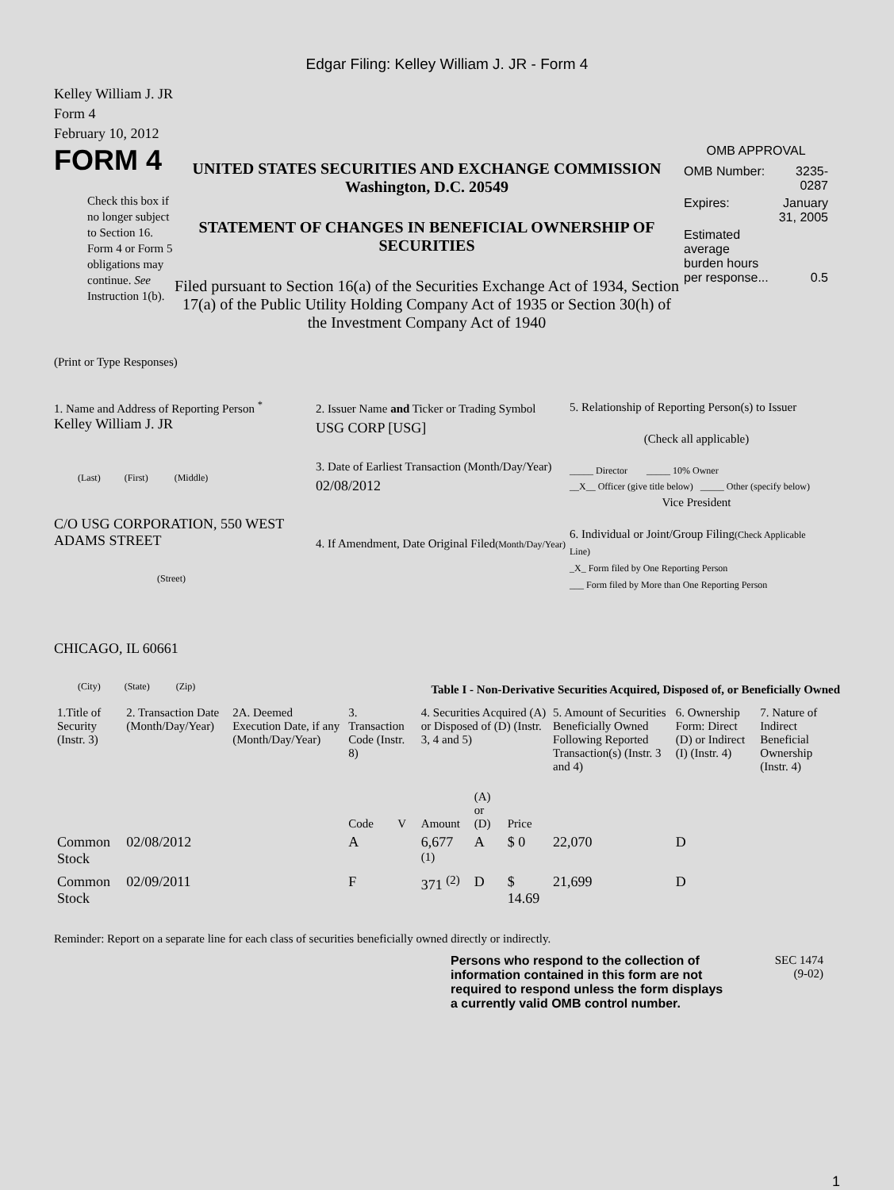Edgar Filing: Kelley William J. JR - Form 4
Kelley William J. JR
Form 4
February 10, 2012
FORM 4
Check this box if no longer subject to Section 16. Form 4 or Form 5 obligations may continue. See Instruction 1(b).
UNITED STATES SECURITIES AND EXCHANGE COMMISSION
Washington, D.C. 20549
STATEMENT OF CHANGES IN BENEFICIAL OWNERSHIP OF SECURITIES
Filed pursuant to Section 16(a) of the Securities Exchange Act of 1934, Section 17(a) of the Public Utility Holding Company Act of 1935 or Section 30(h) of the Investment Company Act of 1940
OMB APPROVAL
| OMB Number: | 3235-0287 |
| Expires: | January 31, 2005 |
| Estimated average burden hours per response... | 0.5 |
(Print or Type Responses)
1. Name and Address of Reporting Person <sup>*</sup>
Kelley William J. JR
(Last) (First) (Middle)
C/O USG CORPORATION, 550 WEST ADAMS STREET
(Street)
CHICAGO, IL 60661
(City) (State) (Zip)
2. Issuer Name and Ticker or Trading Symbol
USG CORP [USG]
3. Date of Earliest Transaction (Month/Day/Year)
02/08/2012
4. If Amendment, Date Original Filed(Month/Day/Year)
5. Relationship of Reporting Person(s) to Issuer
(Check all applicable)
_____ Director _____ 10% Owner
__X__ Officer (give title below) _____ Other (specify below)
Vice President
6. Individual or Joint/Group Filing(Check Applicable Line)
_X_ Form filed by One Reporting Person
___ Form filed by More than One Reporting Person
Table I - Non-Derivative Securities Acquired, Disposed of, or Beneficially Owned
| 1.Title of Security (Instr. 3) | 2. Transaction Date (Month/Day/Year) | 2A. Deemed Execution Date, if any (Month/Day/Year) | 3. Transaction Code (Instr. 8) | | 4. Securities Acquired (A) or Disposed of (D) (Instr. 3, 4 and 5) | | | 5. Amount of Securities Beneficially Owned Following Reported Transaction(s) (Instr. 3 and 4) | 6. Ownership Form: Direct (D) or Indirect (I) (Instr. 4) | 7. Nature of Indirect Beneficial Ownership (Instr. 4) |
| --- | --- | --- | --- | --- | --- | --- | --- | --- | --- | --- |
| | | | Code | V | Amount | (A) or (D) | Price | | | |
| Common Stock | 02/08/2012 | | A | | 6,677 <sup>(1)</sup> | A | $ 0 | 22,070 | D | |
| Common Stock | 02/09/2011 | | F | | 371 <sup>(2)</sup> | D | $ 14.69 | 21,699 | D | |
Reminder: Report on a separate line for each class of securities beneficially owned directly or indirectly.
Persons who respond to the collection of information contained in this form are not required to respond unless the form displays a currently valid OMB control number.
SEC 1474
(9-02)
1